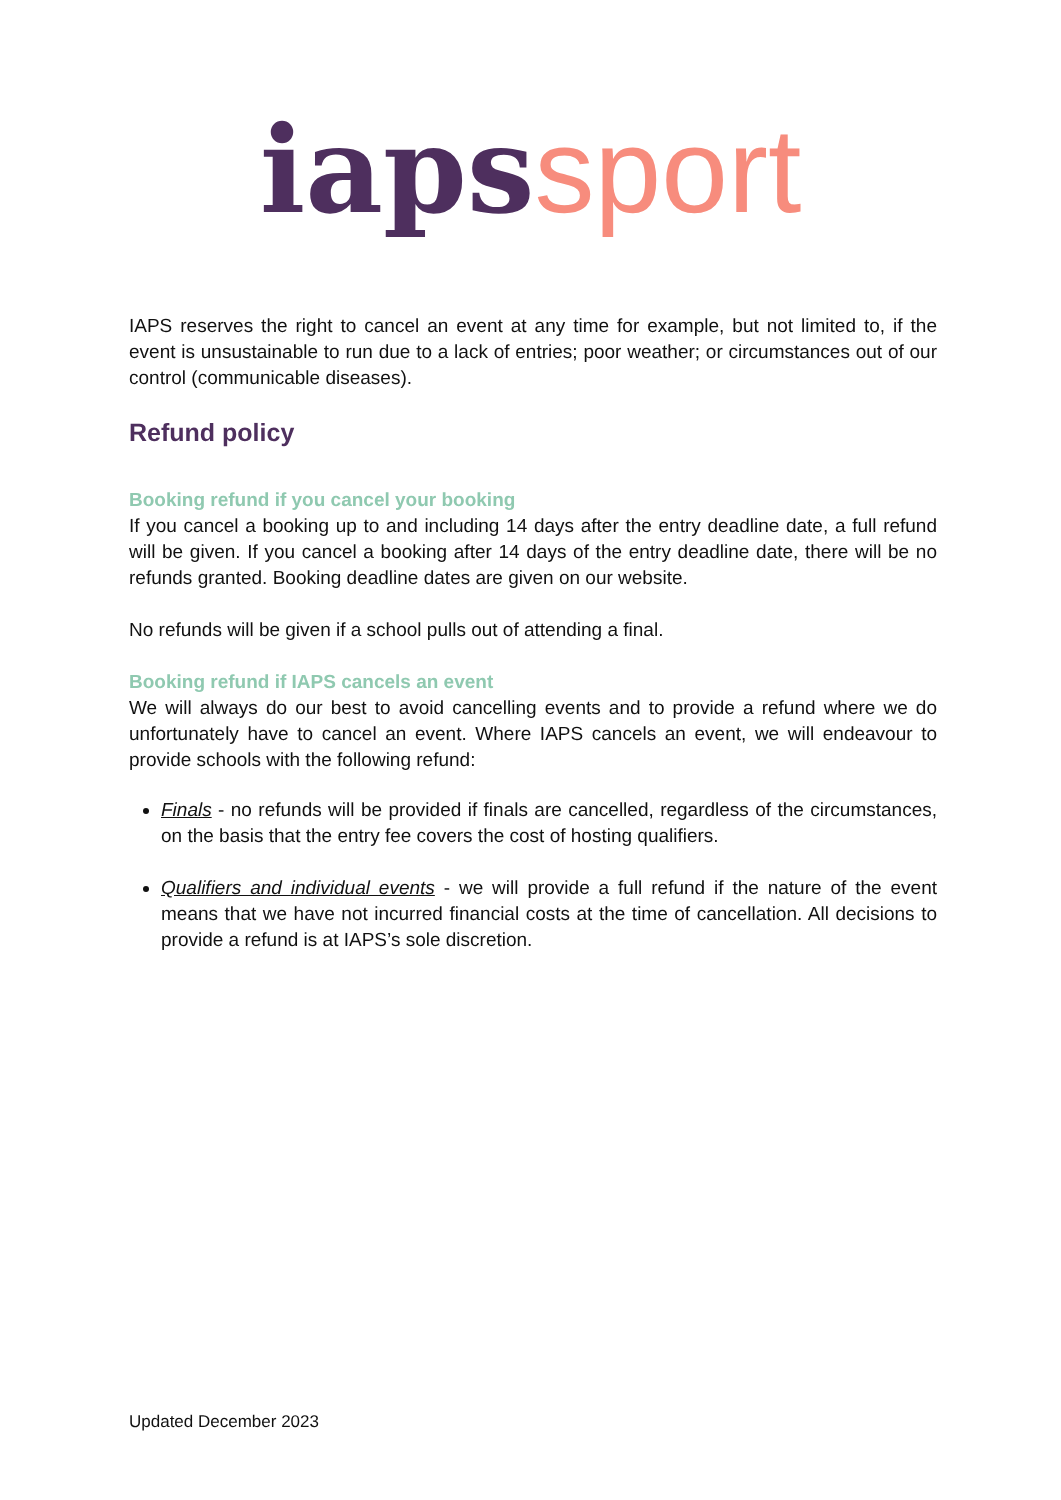iaps sport
IAPS reserves the right to cancel an event at any time for example, but not limited to, if the event is unsustainable to run due to a lack of entries; poor weather; or circumstances out of our control (communicable diseases).
Refund policy
Booking refund if you cancel your booking
If you cancel a booking up to and including 14 days after the entry deadline date, a full refund will be given. If you cancel a booking after 14 days of the entry deadline date, there will be no refunds granted. Booking deadline dates are given on our website.
No refunds will be given if a school pulls out of attending a final.
Booking refund if IAPS cancels an event
We will always do our best to avoid cancelling events and to provide a refund where we do unfortunately have to cancel an event. Where IAPS cancels an event, we will endeavour to provide schools with the following refund:
Finals - no refunds will be provided if finals are cancelled, regardless of the circumstances, on the basis that the entry fee covers the cost of hosting qualifiers.
Qualifiers and individual events - we will provide a full refund if the nature of the event means that we have not incurred financial costs at the time of cancellation. All decisions to provide a refund is at IAPS’s sole discretion.
Updated December 2023